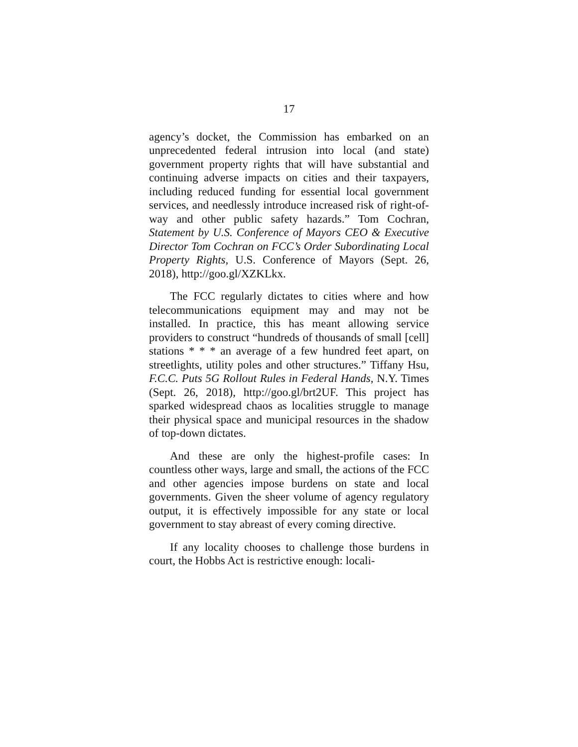17
agency’s docket, the Commission has embarked on an unprecedented federal intrusion into local (and state) government property rights that will have substantial and continuing adverse impacts on cities and their taxpayers, including reduced funding for essential local government services, and needlessly introduce increased risk of right-of-way and other public safety hazards.” Tom Cochran, Statement by U.S. Conference of Mayors CEO & Executive Director Tom Cochran on FCC’s Order Subordinating Local Property Rights, U.S. Conference of Mayors (Sept. 26, 2018), http://goo.gl/XZKLkx.
The FCC regularly dictates to cities where and how telecommunications equipment may and may not be installed. In practice, this has meant allowing service providers to construct “hundreds of thousands of small [cell] stations * * * an average of a few hundred feet apart, on streetlights, utility poles and other structures.” Tiffany Hsu, F.C.C. Puts 5G Rollout Rules in Federal Hands, N.Y. Times (Sept. 26, 2018), http://goo.gl/brt2UF. This project has sparked widespread chaos as localities struggle to manage their physical space and municipal resources in the shadow of top-down dictates.
And these are only the highest-profile cases: In countless other ways, large and small, the actions of the FCC and other agencies impose burdens on state and local governments. Given the sheer volume of agency regulatory output, it is effectively impossible for any state or local government to stay abreast of every coming directive.
If any locality chooses to challenge those burdens in court, the Hobbs Act is restrictive enough: locali-